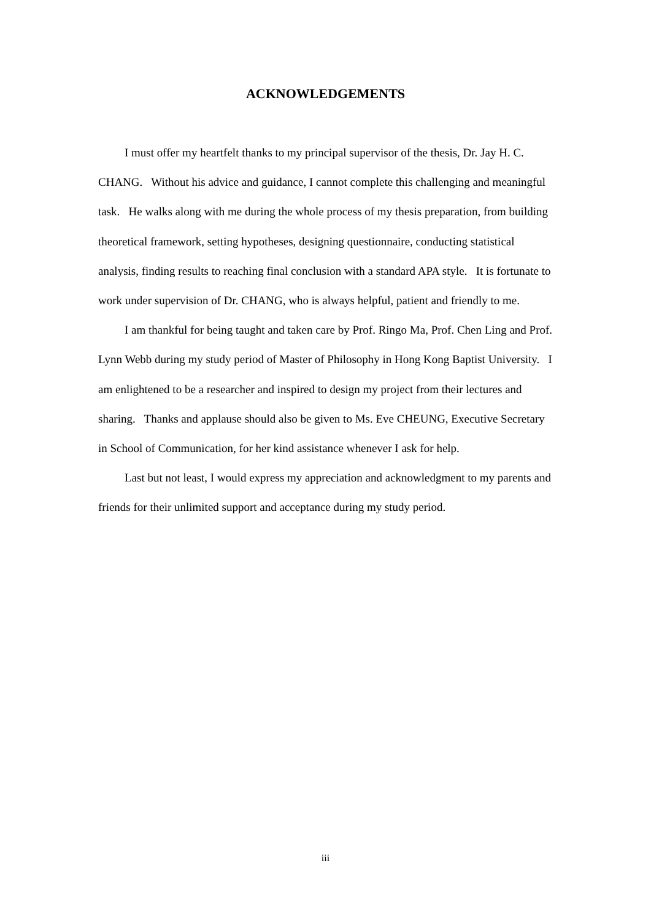ACKNOWLEDGEMENTS
I must offer my heartfelt thanks to my principal supervisor of the thesis, Dr. Jay H. C. CHANG. Without his advice and guidance, I cannot complete this challenging and meaningful task. He walks along with me during the whole process of my thesis preparation, from building theoretical framework, setting hypotheses, designing questionnaire, conducting statistical analysis, finding results to reaching final conclusion with a standard APA style. It is fortunate to work under supervision of Dr. CHANG, who is always helpful, patient and friendly to me.
I am thankful for being taught and taken care by Prof. Ringo Ma, Prof. Chen Ling and Prof. Lynn Webb during my study period of Master of Philosophy in Hong Kong Baptist University. I am enlightened to be a researcher and inspired to design my project from their lectures and sharing. Thanks and applause should also be given to Ms. Eve CHEUNG, Executive Secretary in School of Communication, for her kind assistance whenever I ask for help.
Last but not least, I would express my appreciation and acknowledgment to my parents and friends for their unlimited support and acceptance during my study period.
iii